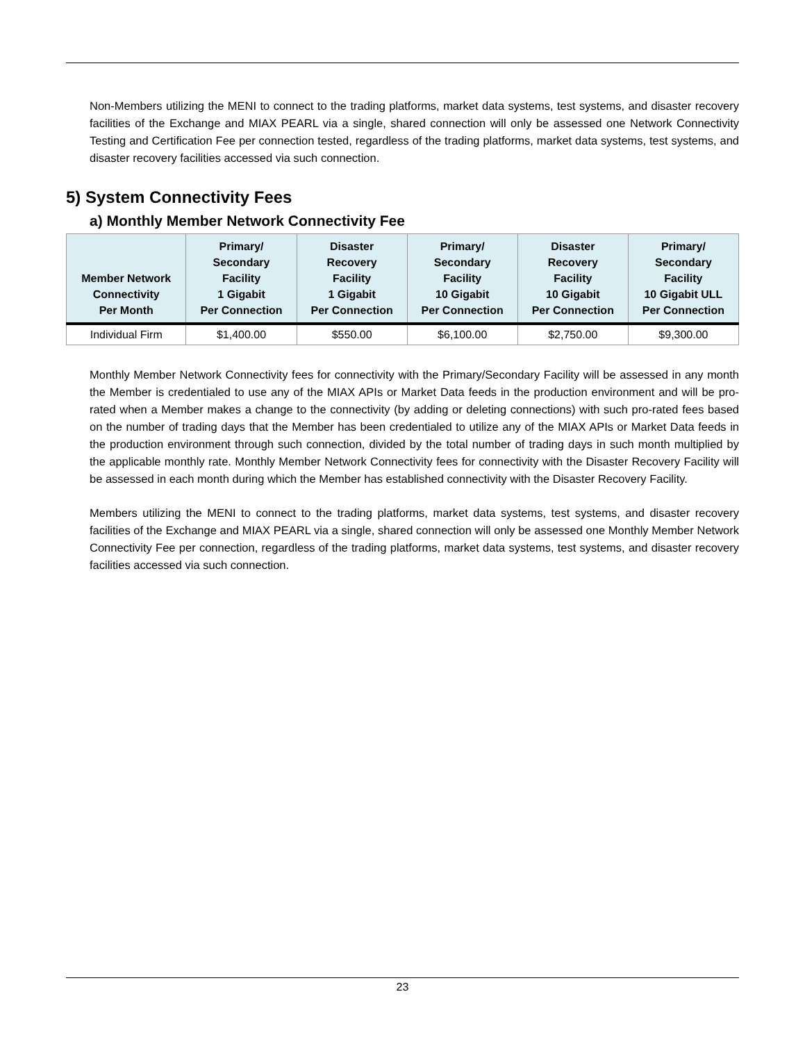Non-Members utilizing the MENI to connect to the trading platforms, market data systems, test systems, and disaster recovery facilities of the Exchange and MIAX PEARL via a single, shared connection will only be assessed one Network Connectivity Testing and Certification Fee per connection tested, regardless of the trading platforms, market data systems, test systems, and disaster recovery facilities accessed via such connection.
5) System Connectivity Fees
a) Monthly Member Network Connectivity Fee
| Member Network Connectivity Per Month | Primary/ Secondary Facility 1 Gigabit Per Connection | Disaster Recovery Facility 1 Gigabit Per Connection | Primary/ Secondary Facility 10 Gigabit Per Connection | Disaster Recovery Facility 10 Gigabit Per Connection | Primary/ Secondary Facility 10 Gigabit ULL Per Connection |
| --- | --- | --- | --- | --- | --- |
| Individual Firm | $1,400.00 | $550.00 | $6,100.00 | $2,750.00 | $9,300.00 |
Monthly Member Network Connectivity fees for connectivity with the Primary/Secondary Facility will be assessed in any month the Member is credentialed to use any of the MIAX APIs or Market Data feeds in the production environment and will be pro-rated when a Member makes a change to the connectivity (by adding or deleting connections) with such pro-rated fees based on the number of trading days that the Member has been credentialed to utilize any of the MIAX APIs or Market Data feeds in the production environment through such connection, divided by the total number of trading days in such month multiplied by the applicable monthly rate. Monthly Member Network Connectivity fees for connectivity with the Disaster Recovery Facility will be assessed in each month during which the Member has established connectivity with the Disaster Recovery Facility.
Members utilizing the MENI to connect to the trading platforms, market data systems, test systems, and disaster recovery facilities of the Exchange and MIAX PEARL via a single, shared connection will only be assessed one Monthly Member Network Connectivity Fee per connection, regardless of the trading platforms, market data systems, test systems, and disaster recovery facilities accessed via such connection.
23